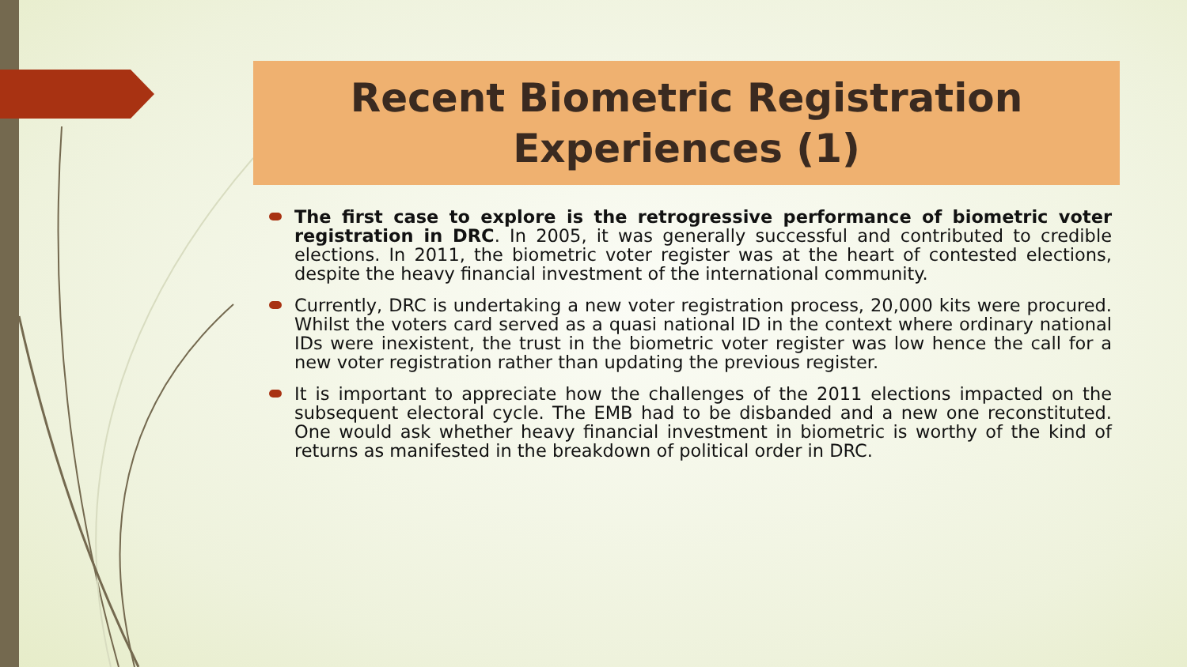Recent Biometric Registration
Experiences (1)
The first case to explore is the retrogressive performance of biometric voter registration in DRC. In 2005, it was generally successful and contributed to credible elections. In 2011, the biometric voter register was at the heart of contested elections, despite the heavy financial investment of the international community.
Currently, DRC is undertaking a new voter registration process, 20,000 kits were procured. Whilst the voters card served as a quasi national ID in the context where ordinary national IDs were inexistent, the trust in the biometric voter register was low hence the call for a new voter registration rather than updating the previous register.
It is important to appreciate how the challenges of the 2011 elections impacted on the subsequent electoral cycle. The EMB had to be disbanded and a new one reconstituted. One would ask whether heavy financial investment in biometric is worthy of the kind of returns as manifested in the breakdown of political order in DRC.